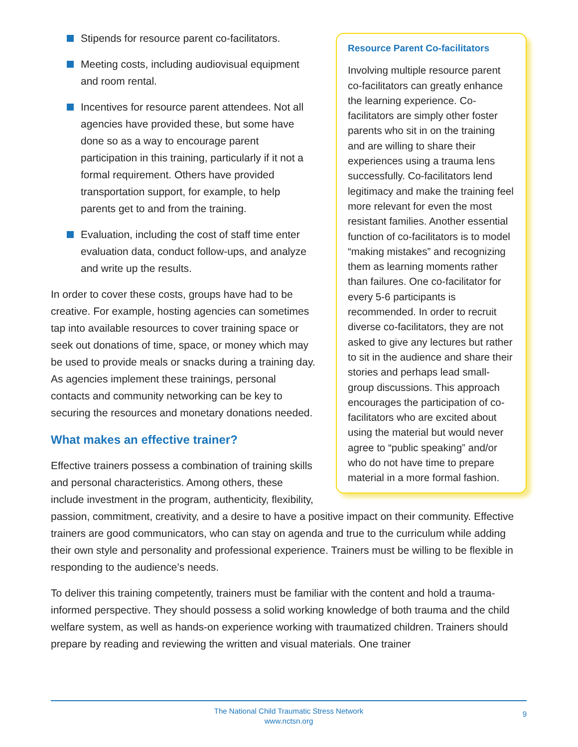Resource Parent Co-facilitators
Involving multiple resource parent co-facilitators can greatly enhance the learning experience. Co-facilitators are simply other foster parents who sit in on the training and are willing to share their experiences using a trauma lens successfully. Co-facilitators lend legitimacy and make the training feel more relevant for even the most resistant families. Another essential function of co-facilitators is to model “making mistakes” and recognizing them as learning moments rather than failures. One co-facilitator for every 5-6 participants is recommended. In order to recruit diverse co-facilitators, they are not asked to give any lectures but rather to sit in the audience and share their stories and perhaps lead small-group discussions. This approach encourages the participation of co-facilitators who are excited about using the material but would never agree to “public speaking” and/or who do not have time to prepare material in a more formal fashion.
Stipends for resource parent co-facilitators.
Meeting costs, including audiovisual equipment and room rental.
Incentives for resource parent attendees. Not all agencies have provided these, but some have done so as a way to encourage parent participation in this training, particularly if it not a formal requirement. Others have provided transportation support, for example, to help parents get to and from the training.
Evaluation, including the cost of staff time enter evaluation data, conduct follow-ups, and analyze and write up the results.
In order to cover these costs, groups have had to be creative. For example, hosting agencies can sometimes tap into available resources to cover training space or seek out donations of time, space, or money which may be used to provide meals or snacks during a training day. As agencies implement these trainings, personal contacts and community networking can be key to securing the resources and monetary donations needed.
What makes an effective trainer?
Effective trainers possess a combination of training skills and personal characteristics. Among others, these include investment in the program, authenticity, flexibility, passion, commitment, creativity, and a desire to have a positive impact on their community. Effective trainers are good communicators, who can stay on agenda and true to the curriculum while adding their own style and personality and professional experience. Trainers must be willing to be flexible in responding to the audience’s needs.
To deliver this training competently, trainers must be familiar with the content and hold a trauma-informed perspective. They should possess a solid working knowledge of both trauma and the child welfare system, as well as hands-on experience working with traumatized children. Trainers should prepare by reading and reviewing the written and visual materials. One trainer
The National Child Traumatic Stress Network
www.nctsn.org
9